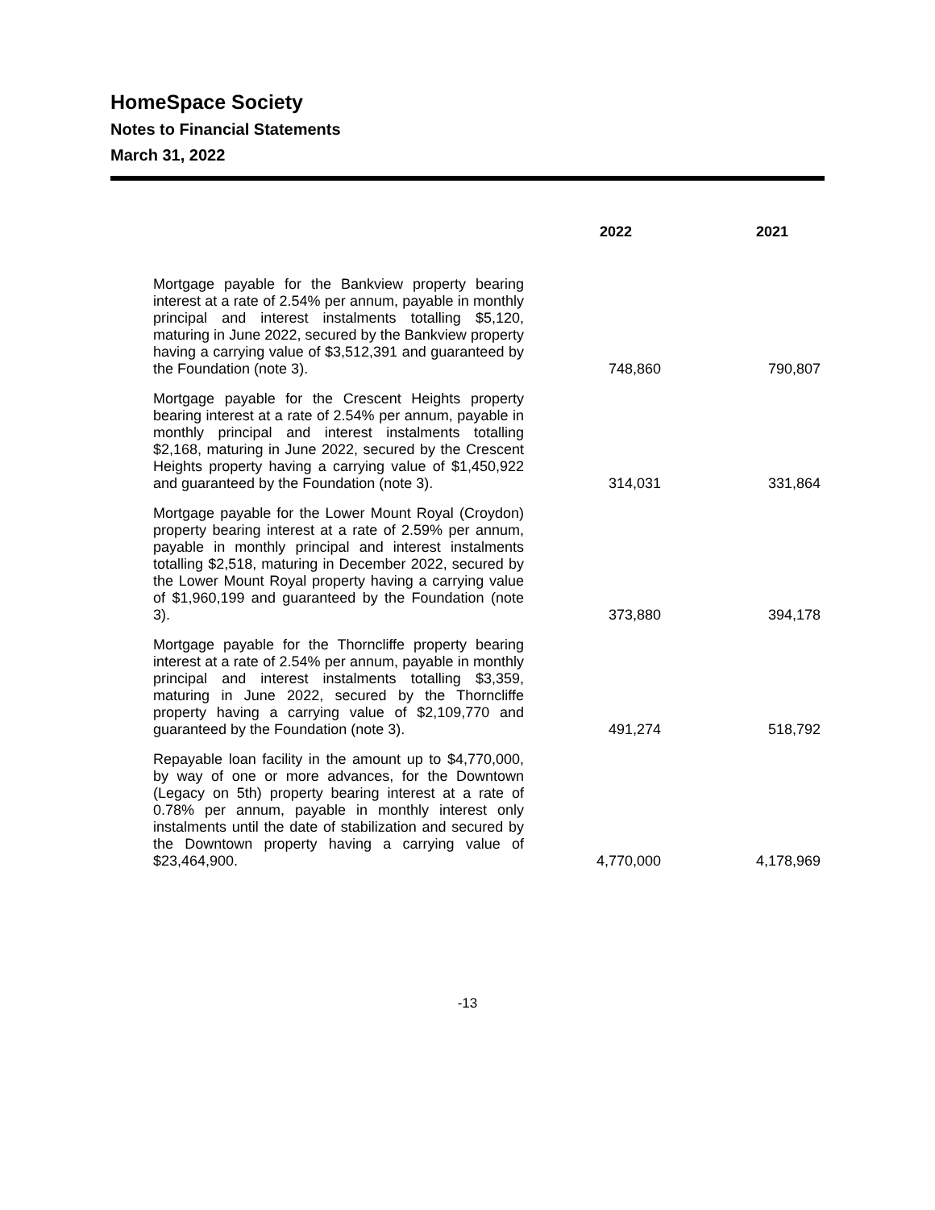HomeSpace Society
Notes to Financial Statements
March 31, 2022
| | 2022 | 2021 |
| --- | --- | --- |
| Mortgage payable for the Bankview property bearing interest at a rate of 2.54% per annum, payable in monthly principal and interest instalments totalling $5,120, maturing in June 2022, secured by the Bankview property having a carrying value of $3,512,391 and guaranteed by the Foundation (note 3). | 748,860 | 790,807 |
| Mortgage payable for the Crescent Heights property bearing interest at a rate of 2.54% per annum, payable in monthly principal and interest instalments totalling $2,168, maturing in June 2022, secured by the Crescent Heights property having a carrying value of $1,450,922 and guaranteed by the Foundation (note 3). | 314,031 | 331,864 |
| Mortgage payable for the Lower Mount Royal (Croydon) property bearing interest at a rate of 2.59% per annum, payable in monthly principal and interest instalments totalling $2,518, maturing in December 2022, secured by the Lower Mount Royal property having a carrying value of $1,960,199 and guaranteed by the Foundation (note 3). | 373,880 | 394,178 |
| Mortgage payable for the Thorncliffe property bearing interest at a rate of 2.54% per annum, payable in monthly principal and interest instalments totalling $3,359, maturing in June 2022, secured by the Thorncliffe property having a carrying value of $2,109,770 and guaranteed by the Foundation (note 3). | 491,274 | 518,792 |
| Repayable loan facility in the amount up to $4,770,000, by way of one or more advances, for the Downtown (Legacy on 5th) property bearing interest at a rate of 0.78% per annum, payable in monthly interest only instalments until the date of stabilization and secured by the Downtown property having a carrying value of $23,464,900. | 4,770,000 | 4,178,969 |
-13